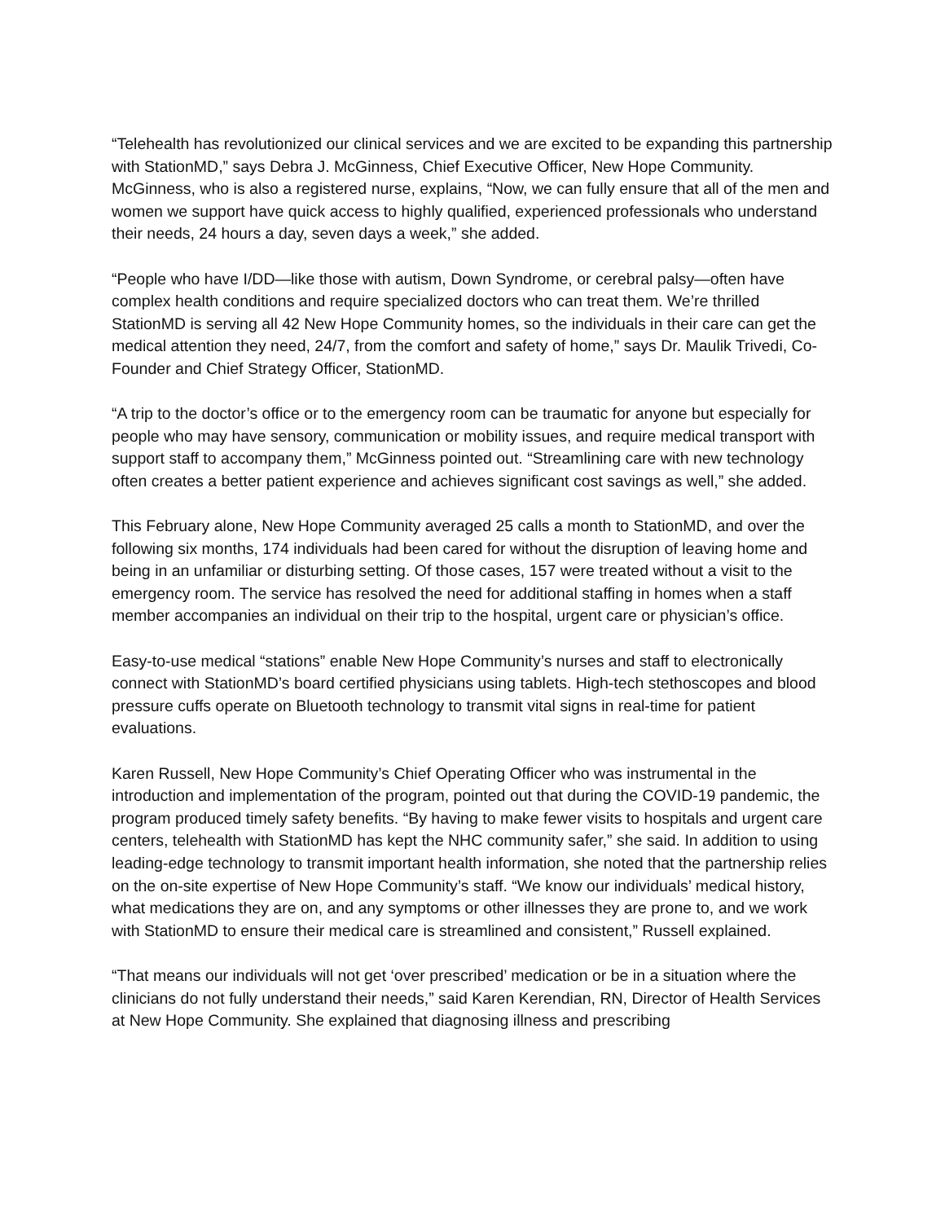“Telehealth has revolutionized our clinical services and we are excited to be expanding this partnership with StationMD,” says Debra J. McGinness, Chief Executive Officer, New Hope Community. McGinness, who is also a registered nurse, explains, “Now, we can fully ensure that all of the men and women we support have quick access to highly qualified, experienced professionals who understand their needs, 24 hours a day, seven days a week,” she added.
“People who have I/DD—like those with autism, Down Syndrome, or cerebral palsy—often have complex health conditions and require specialized doctors who can treat them. We’re thrilled StationMD is serving all 42 New Hope Community homes, so the individuals in their care can get the medical attention they need, 24/7, from the comfort and safety of home,” says Dr. Maulik Trivedi, Co-Founder and Chief Strategy Officer, StationMD.
“A trip to the doctor’s office or to the emergency room can be traumatic for anyone but especially for people who may have sensory, communication or mobility issues, and require medical transport with support staff to accompany them,” McGinness pointed out. “Streamlining care with new technology often creates a better patient experience and achieves significant cost savings as well,” she added.
This February alone, New Hope Community averaged 25 calls a month to StationMD, and over the following six months, 174 individuals had been cared for without the disruption of leaving home and being in an unfamiliar or disturbing setting. Of those cases, 157 were treated without a visit to the emergency room. The service has resolved the need for additional staffing in homes when a staff member accompanies an individual on their trip to the hospital, urgent care or physician’s office.
Easy-to-use medical “stations” enable New Hope Community’s nurses and staff to electronically connect with StationMD’s board certified physicians using tablets. High-tech stethoscopes and blood pressure cuffs operate on Bluetooth technology to transmit vital signs in real-time for patient evaluations.
Karen Russell, New Hope Community’s Chief Operating Officer who was instrumental in the introduction and implementation of the program, pointed out that during the COVID-19 pandemic, the program produced timely safety benefits. “By having to make fewer visits to hospitals and urgent care centers, telehealth with StationMD has kept the NHC community safer,” she said. In addition to using leading-edge technology to transmit important health information, she noted that the partnership relies on the on-site expertise of New Hope Community’s staff. “We know our individuals’ medical history, what medications they are on, and any symptoms or other illnesses they are prone to, and we work with StationMD to ensure their medical care is streamlined and consistent,” Russell explained.
“That means our individuals will not get ‘over prescribed’ medication or be in a situation where the clinicians do not fully understand their needs,” said Karen Kerendian, RN, Director of Health Services at New Hope Community. She explained that diagnosing illness and prescribing